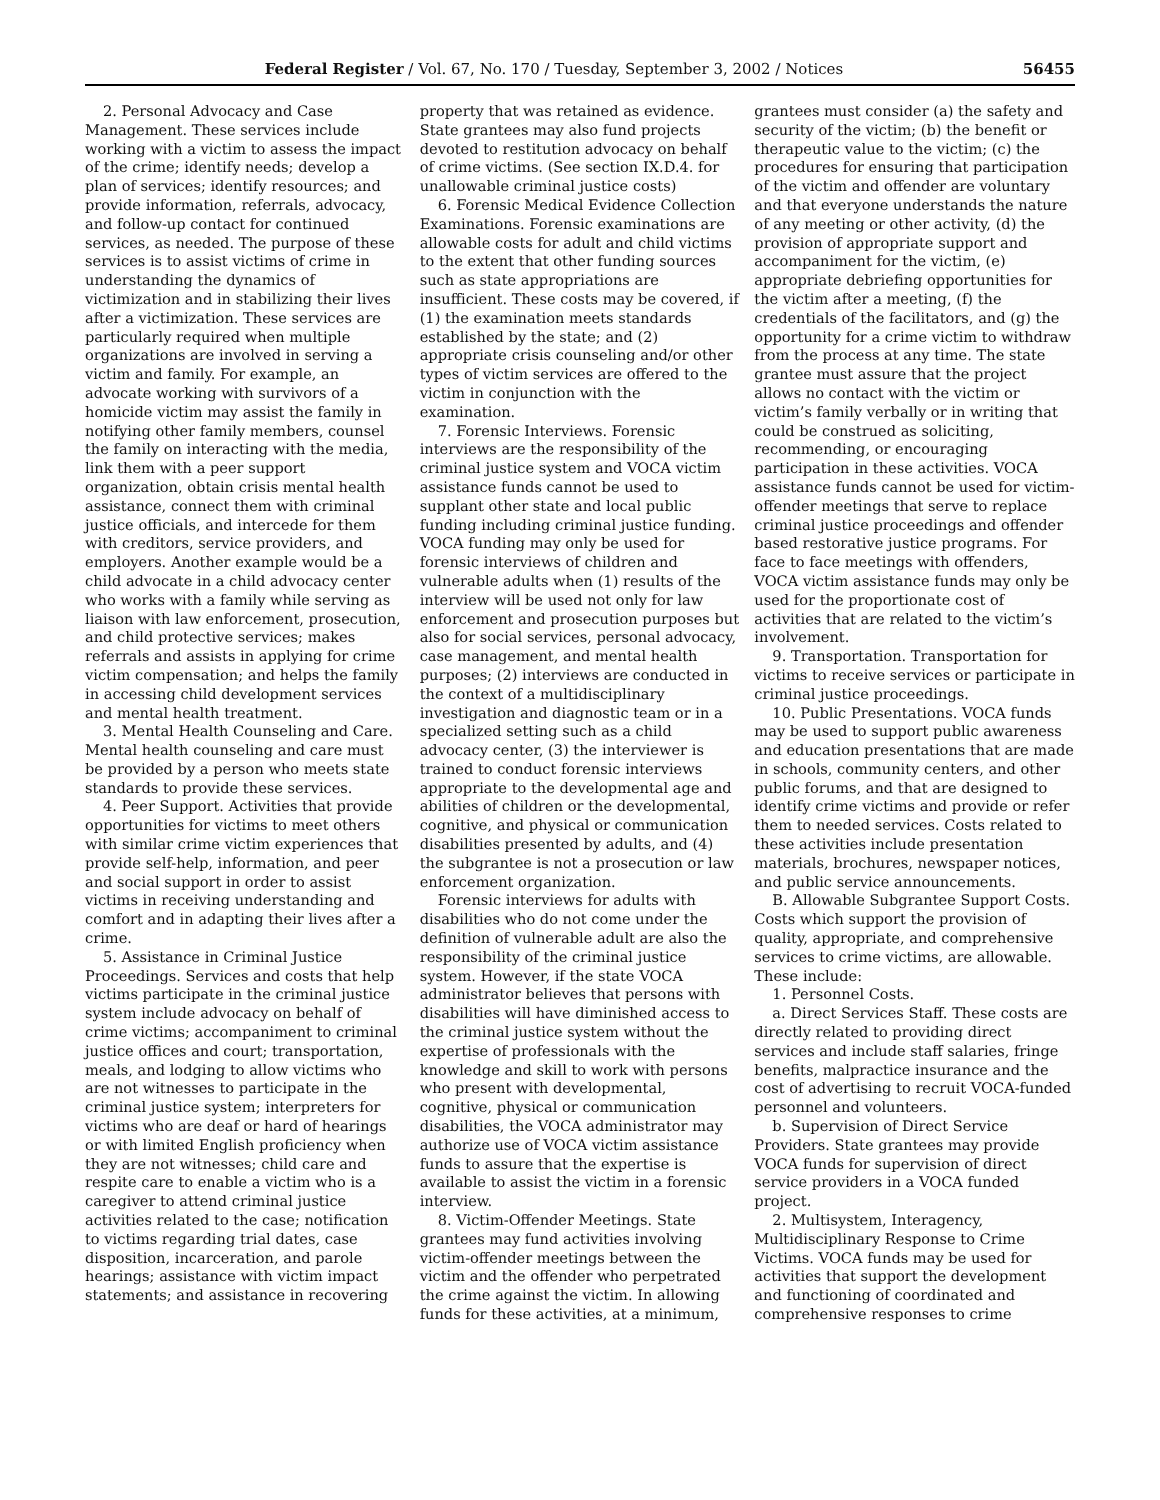Federal Register / Vol. 67, No. 170 / Tuesday, September 3, 2002 / Notices 56455
2. Personal Advocacy and Case Management. These services include working with a victim to assess the impact of the crime; identify needs; develop a plan of services; identify resources; and provide information, referrals, advocacy, and follow-up contact for continued services, as needed. The purpose of these services is to assist victims of crime in understanding the dynamics of victimization and in stabilizing their lives after a victimization. These services are particularly required when multiple organizations are involved in serving a victim and family. For example, an advocate working with survivors of a homicide victim may assist the family in notifying other family members, counsel the family on interacting with the media, link them with a peer support organization, obtain crisis mental health assistance, connect them with criminal justice officials, and intercede for them with creditors, service providers, and employers. Another example would be a child advocate in a child advocacy center who works with a family while serving as liaison with law enforcement, prosecution, and child protective services; makes referrals and assists in applying for crime victim compensation; and helps the family in accessing child development services and mental health treatment.
3. Mental Health Counseling and Care. Mental health counseling and care must be provided by a person who meets state standards to provide these services.
4. Peer Support. Activities that provide opportunities for victims to meet others with similar crime victim experiences that provide self-help, information, and peer and social support in order to assist victims in receiving understanding and comfort and in adapting their lives after a crime.
5. Assistance in Criminal Justice Proceedings. Services and costs that help victims participate in the criminal justice system include advocacy on behalf of crime victims; accompaniment to criminal justice offices and court; transportation, meals, and lodging to allow victims who are not witnesses to participate in the criminal justice system; interpreters for victims who are deaf or hard of hearings or with limited English proficiency when they are not witnesses; child care and respite care to enable a victim who is a caregiver to attend criminal justice activities related to the case; notification to victims regarding trial dates, case disposition, incarceration, and parole hearings; assistance with victim impact statements; and assistance in recovering
property that was retained as evidence. State grantees may also fund projects devoted to restitution advocacy on behalf of crime victims. (See section IX.D.4. for unallowable criminal justice costs)
6. Forensic Medical Evidence Collection Examinations. Forensic examinations are allowable costs for adult and child victims to the extent that other funding sources such as state appropriations are insufficient. These costs may be covered, if (1) the examination meets standards established by the state; and (2) appropriate crisis counseling and/or other types of victim services are offered to the victim in conjunction with the examination.
7. Forensic Interviews. Forensic interviews are the responsibility of the criminal justice system and VOCA victim assistance funds cannot be used to supplant other state and local public funding including criminal justice funding. VOCA funding may only be used for forensic interviews of children and vulnerable adults when (1) results of the interview will be used not only for law enforcement and prosecution purposes but also for social services, personal advocacy, case management, and mental health purposes; (2) interviews are conducted in the context of a multidisciplinary investigation and diagnostic team or in a specialized setting such as a child advocacy center, (3) the interviewer is trained to conduct forensic interviews appropriate to the developmental age and abilities of children or the developmental, cognitive, and physical or communication disabilities presented by adults, and (4) the subgrantee is not a prosecution or law enforcement organization.
Forensic interviews for adults with disabilities who do not come under the definition of vulnerable adult are also the responsibility of the criminal justice system. However, if the state VOCA administrator believes that persons with disabilities will have diminished access to the criminal justice system without the expertise of professionals with the knowledge and skill to work with persons who present with developmental, cognitive, physical or communication disabilities, the VOCA administrator may authorize use of VOCA victim assistance funds to assure that the expertise is available to assist the victim in a forensic interview.
8. Victim-Offender Meetings. State grantees may fund activities involving victim-offender meetings between the victim and the offender who perpetrated the crime against the victim. In allowing funds for these activities, at a minimum,
grantees must consider (a) the safety and security of the victim; (b) the benefit or therapeutic value to the victim; (c) the procedures for ensuring that participation of the victim and offender are voluntary and that everyone understands the nature of any meeting or other activity, (d) the provision of appropriate support and accompaniment for the victim, (e) appropriate debriefing opportunities for the victim after a meeting, (f) the credentials of the facilitators, and (g) the opportunity for a crime victim to withdraw from the process at any time. The state grantee must assure that the project allows no contact with the victim or victim’s family verbally or in writing that could be construed as soliciting, recommending, or encouraging participation in these activities. VOCA assistance funds cannot be used for victim-offender meetings that serve to replace criminal justice proceedings and offender based restorative justice programs. For face to face meetings with offenders, VOCA victim assistance funds may only be used for the proportionate cost of activities that are related to the victim’s involvement.
9. Transportation. Transportation for victims to receive services or participate in criminal justice proceedings.
10. Public Presentations. VOCA funds may be used to support public awareness and education presentations that are made in schools, community centers, and other public forums, and that are designed to identify crime victims and provide or refer them to needed services. Costs related to these activities include presentation materials, brochures, newspaper notices, and public service announcements.
B. Allowable Subgrantee Support Costs. Costs which support the provision of quality, appropriate, and comprehensive services to crime victims, are allowable. These include:
1. Personnel Costs.
a. Direct Services Staff. These costs are directly related to providing direct services and include staff salaries, fringe benefits, malpractice insurance and the cost of advertising to recruit VOCA-funded personnel and volunteers.
b. Supervision of Direct Service Providers. State grantees may provide VOCA funds for supervision of direct service providers in a VOCA funded project.
2. Multisystem, Interagency, Multidisciplinary Response to Crime Victims. VOCA funds may be used for activities that support the development and functioning of coordinated and comprehensive responses to crime